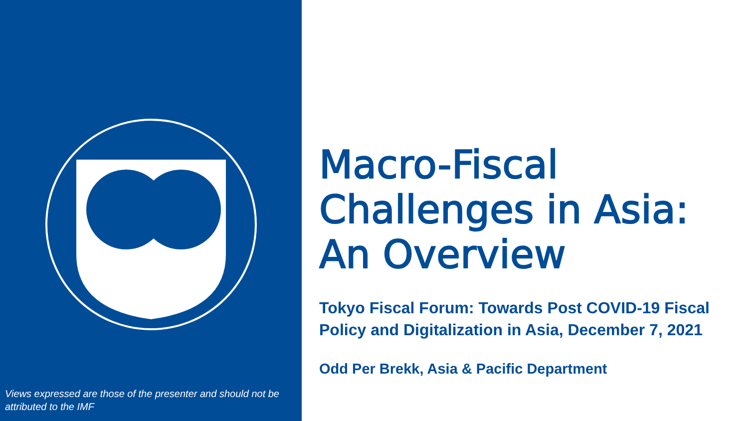Views expressed are those of the presenter and should not be attributed to the IMF
Macro-Fiscal Challenges in Asia: An Overview
Tokyo Fiscal Forum: Towards Post COVID-19 Fiscal Policy and Digitalization in Asia, December 7, 2021
Odd Per Brekk, Asia & Pacific Department